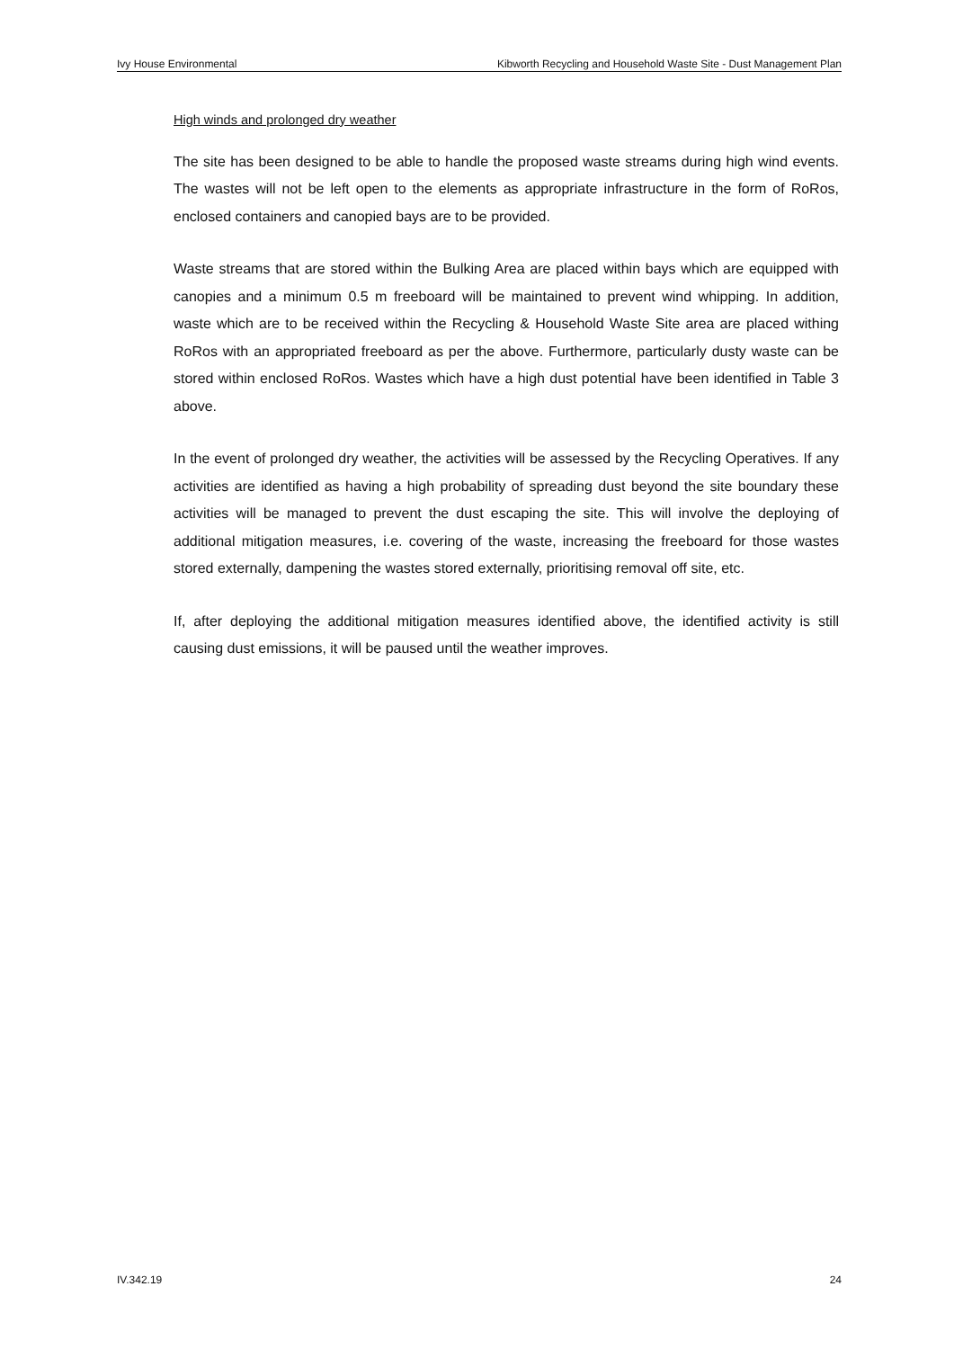Ivy House Environmental Kibworth Recycling and Household Waste Site - Dust Management Plan
High winds and prolonged dry weather
The site has been designed to be able to handle the proposed waste streams during high wind events. The wastes will not be left open to the elements as appropriate infrastructure in the form of RoRos, enclosed containers and canopied bays are to be provided.
Waste streams that are stored within the Bulking Area are placed within bays which are equipped with canopies and a minimum 0.5 m freeboard will be maintained to prevent wind whipping. In addition, waste which are to be received within the Recycling & Household Waste Site area are placed withing RoRos with an appropriated freeboard as per the above. Furthermore, particularly dusty waste can be stored within enclosed RoRos. Wastes which have a high dust potential have been identified in Table 3 above.
In the event of prolonged dry weather, the activities will be assessed by the Recycling Operatives. If any activities are identified as having a high probability of spreading dust beyond the site boundary these activities will be managed to prevent the dust escaping the site. This will involve the deploying of additional mitigation measures, i.e. covering of the waste, increasing the freeboard for those wastes stored externally, dampening the wastes stored externally, prioritising removal off site, etc.
If, after deploying the additional mitigation measures identified above, the identified activity is still causing dust emissions, it will be paused until the weather improves.
IV.342.19 24